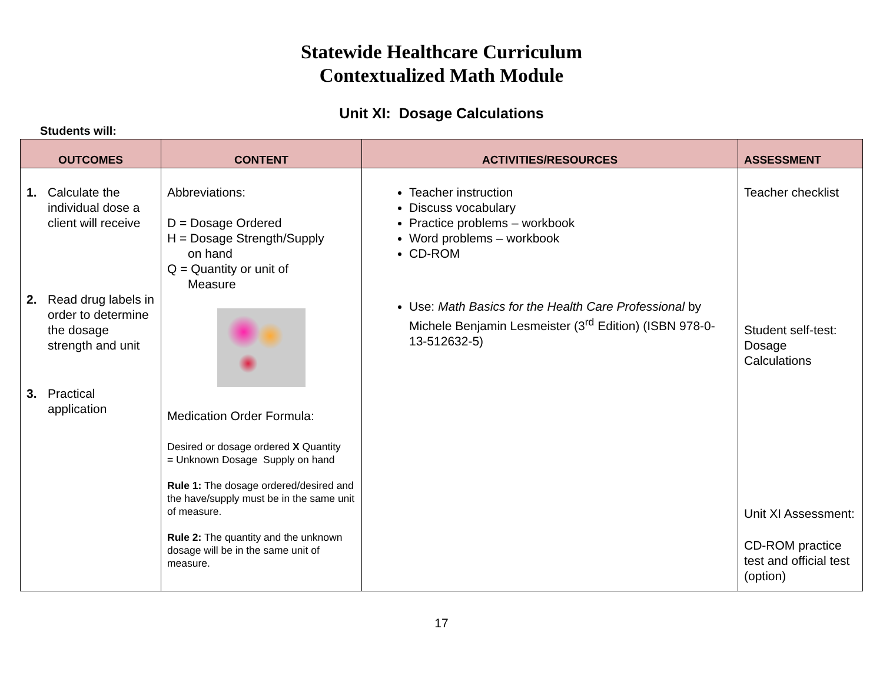Statewide Healthcare Curriculum
Contextualized Math Module
Unit XI: Dosage Calculations
Students will:
| OUTCOMES | CONTENT | ACTIVITIES/RESOURCES | ASSESSMENT |
| --- | --- | --- | --- |
| 1. Calculate the individual dose a client will receive 2. Read drug labels in order to determine the dosage strength and unit 3. Practical application | Abbreviations: D = Dosage Ordered H = Dosage Strength/Supply on hand Q = Quantity or unit of Measure Medication Order Formula: Desired or dosage ordered X Quantity = Unknown Dosage Supply on hand Rule 1: The dosage ordered/desired and the have/supply must be in the same unit of measure. Rule 2: The quantity and the unknown dosage will be in the same unit of measure. | Teacher instruction Discuss vocabulary Practice problems – workbook Word problems – workbook CD-ROM Use: Math Basics for the Health Care Professional by Michele Benjamin Lesmeister (3<sup>rd</sup> Edition) (ISBN 978-0-13-512632-5) | Teacher checklist Student self-test: Dosage Calculations Unit XI Assessment: CD-ROM practice test and official test (option) |
17